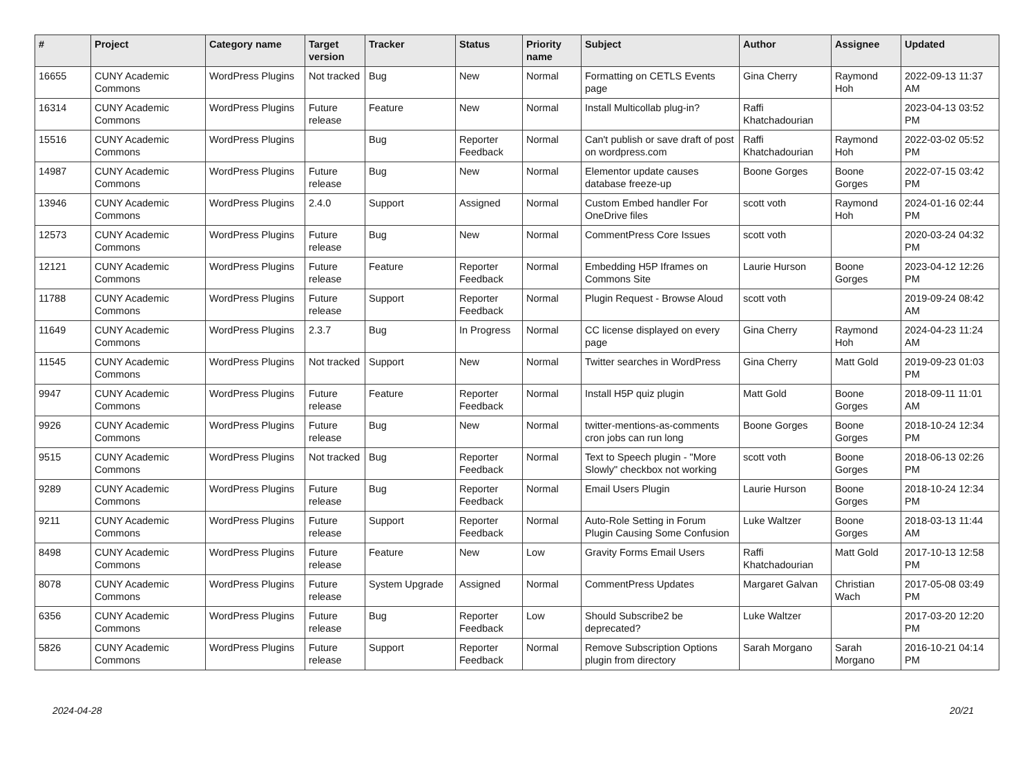| # | Project | Category name | Target version | Tracker | Status | Priority name | Subject | Author | Assignee | Updated |
| --- | --- | --- | --- | --- | --- | --- | --- | --- | --- | --- |
| 16655 | CUNY Academic Commons | WordPress Plugins | Not tracked | Bug | New | Normal | Formatting on CETLS Events page | Gina Cherry | Raymond Hoh | 2022-09-13 11:37 AM |
| 16314 | CUNY Academic Commons | WordPress Plugins | Future release | Feature | New | Normal | Install Multicollab plug-in? | Raffi Khatchadourian | | 2023-04-13 03:52 PM |
| 15516 | CUNY Academic Commons | WordPress Plugins | | Bug | Reporter Feedback | Normal | Can't publish or save draft of post on wordpress.com | Raffi Khatchadourian | Raymond Hoh | 2022-03-02 05:52 PM |
| 14987 | CUNY Academic Commons | WordPress Plugins | Future release | Bug | New | Normal | Elementor update causes database freeze-up | Boone Gorges | Boone Gorges | 2022-07-15 03:42 PM |
| 13946 | CUNY Academic Commons | WordPress Plugins | 2.4.0 | Support | Assigned | Normal | Custom Embed handler For OneDrive files | scott voth | Raymond Hoh | 2024-01-16 02:44 PM |
| 12573 | CUNY Academic Commons | WordPress Plugins | Future release | Bug | New | Normal | CommentPress Core Issues | scott voth | | 2020-03-24 04:32 PM |
| 12121 | CUNY Academic Commons | WordPress Plugins | Future release | Feature | Reporter Feedback | Normal | Embedding H5P Iframes on Commons Site | Laurie Hurson | Boone Gorges | 2023-04-12 12:26 PM |
| 11788 | CUNY Academic Commons | WordPress Plugins | Future release | Support | Reporter Feedback | Normal | Plugin Request - Browse Aloud | scott voth | | 2019-09-24 08:42 AM |
| 11649 | CUNY Academic Commons | WordPress Plugins | 2.3.7 | Bug | In Progress | Normal | CC license displayed on every page | Gina Cherry | Raymond Hoh | 2024-04-23 11:24 AM |
| 11545 | CUNY Academic Commons | WordPress Plugins | Not tracked | Support | New | Normal | Twitter searches in WordPress | Gina Cherry | Matt Gold | 2019-09-23 01:03 PM |
| 9947 | CUNY Academic Commons | WordPress Plugins | Future release | Feature | Reporter Feedback | Normal | Install H5P quiz plugin | Matt Gold | Boone Gorges | 2018-09-11 11:01 AM |
| 9926 | CUNY Academic Commons | WordPress Plugins | Future release | Bug | New | Normal | twitter-mentions-as-comments cron jobs can run long | Boone Gorges | Boone Gorges | 2018-10-24 12:34 PM |
| 9515 | CUNY Academic Commons | WordPress Plugins | Not tracked | Bug | Reporter Feedback | Normal | Text to Speech plugin - "More Slowly" checkbox not working | scott voth | Boone Gorges | 2018-06-13 02:26 PM |
| 9289 | CUNY Academic Commons | WordPress Plugins | Future release | Bug | Reporter Feedback | Normal | Email Users Plugin | Laurie Hurson | Boone Gorges | 2018-10-24 12:34 PM |
| 9211 | CUNY Academic Commons | WordPress Plugins | Future release | Support | Reporter Feedback | Normal | Auto-Role Setting in Forum Plugin Causing Some Confusion | Luke Waltzer | Boone Gorges | 2018-03-13 11:44 AM |
| 8498 | CUNY Academic Commons | WordPress Plugins | Future release | Feature | New | Low | Gravity Forms Email Users | Raffi Khatchadourian | Matt Gold | 2017-10-13 12:58 PM |
| 8078 | CUNY Academic Commons | WordPress Plugins | Future release | System Upgrade | Assigned | Normal | CommentPress Updates | Margaret Galvan | Christian Wach | 2017-05-08 03:49 PM |
| 6356 | CUNY Academic Commons | WordPress Plugins | Future release | Bug | Reporter Feedback | Low | Should Subscribe2 be deprecated? | Luke Waltzer | | 2017-03-20 12:20 PM |
| 5826 | CUNY Academic Commons | WordPress Plugins | Future release | Support | Reporter Feedback | Normal | Remove Subscription Options plugin from directory | Sarah Morgano | Sarah Morgano | 2016-10-21 04:14 PM |
2024-04-28 20/21